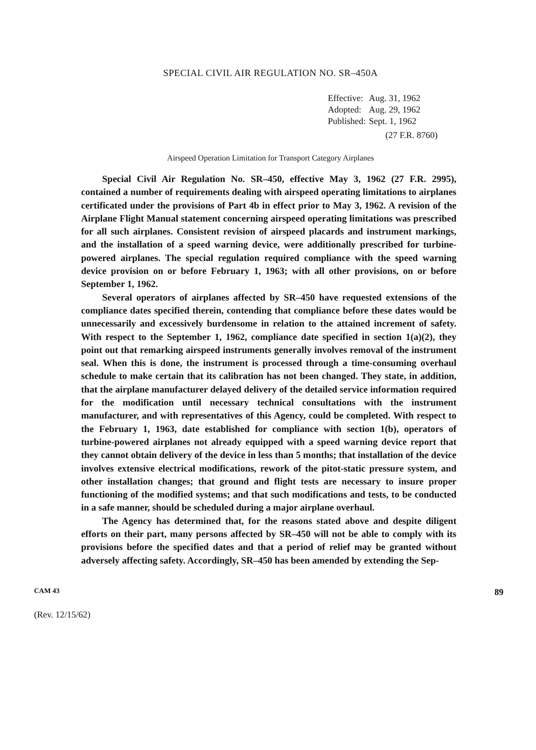SPECIAL CIVIL AIR REGULATION NO. SR–450A
| Effective: | Aug. 31, 1962 |
| Adopted: | Aug. 29, 1962 |
| Published: | Sept. 1, 1962 |
(27 F.R. 8760)
Airspeed Operation Limitation for Transport Category Airplanes
Special Civil Air Regulation No. SR–450, effective May 3, 1962 (27 F.R. 2995), contained a number of requirements dealing with airspeed operating limitations to airplanes certificated under the provisions of Part 4b in effect prior to May 3, 1962. A revision of the Airplane Flight Manual statement concerning airspeed operating limitations was prescribed for all such airplanes. Consistent revision of airspeed placards and instrument markings, and the installation of a speed warning device, were additionally prescribed for turbine-powered airplanes. The special regulation required compliance with the speed warning device provision on or before February 1, 1963; with all other provisions, on or before September 1, 1962.
Several operators of airplanes affected by SR–450 have requested extensions of the compliance dates specified therein, contending that compliance before these dates would be unnecessarily and excessively burdensome in relation to the attained increment of safety. With respect to the September 1, 1962, compliance date specified in section 1(a)(2), they point out that remarking airspeed instruments generally involves removal of the instrument seal. When this is done, the instrument is processed through a time-consuming overhaul schedule to make certain that its calibration has not been changed. They state, in addition, that the airplane manufacturer delayed delivery of the detailed service information required for the modification until necessary technical consultations with the instrument manufacturer, and with representatives of this Agency, could be completed. With respect to the February 1, 1963, date established for compliance with section 1(b), operators of turbine-powered airplanes not already equipped with a speed warning device report that they cannot obtain delivery of the device in less than 5 months; that installation of the device involves extensive electrical modifications, rework of the pitot-static pressure system, and other installation changes; that ground and flight tests are necessary to insure proper functioning of the modified systems; and that such modifications and tests, to be conducted in a safe manner, should be scheduled during a major airplane overhaul.
The Agency has determined that, for the reasons stated above and despite diligent efforts on their part, many persons affected by SR–450 will not be able to comply with its provisions before the specified dates and that a period of relief may be granted without adversely affecting safety. Accordingly, SR–450 has been amended by extending the Sep-
CAM 43 89
(Rev. 12/15/62)